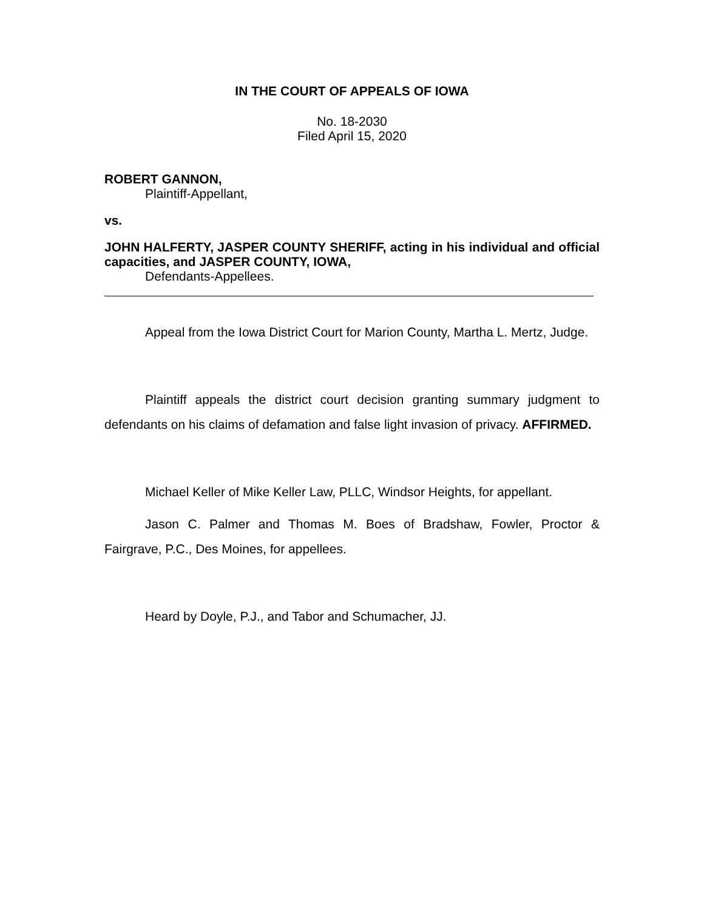IN THE COURT OF APPEALS OF IOWA
No. 18-2030
Filed April 15, 2020
ROBERT GANNON,
Plaintiff-Appellant,
vs.
JOHN HALFERTY, JASPER COUNTY SHERIFF, acting in his individual and official capacities, and JASPER COUNTY, IOWA,
Defendants-Appellees.
Appeal from the Iowa District Court for Marion County, Martha L. Mertz, Judge.
Plaintiff appeals the district court decision granting summary judgment to defendants on his claims of defamation and false light invasion of privacy. AFFIRMED.
Michael Keller of Mike Keller Law, PLLC, Windsor Heights, for appellant.
Jason C. Palmer and Thomas M. Boes of Bradshaw, Fowler, Proctor & Fairgrave, P.C., Des Moines, for appellees.
Heard by Doyle, P.J., and Tabor and Schumacher, JJ.